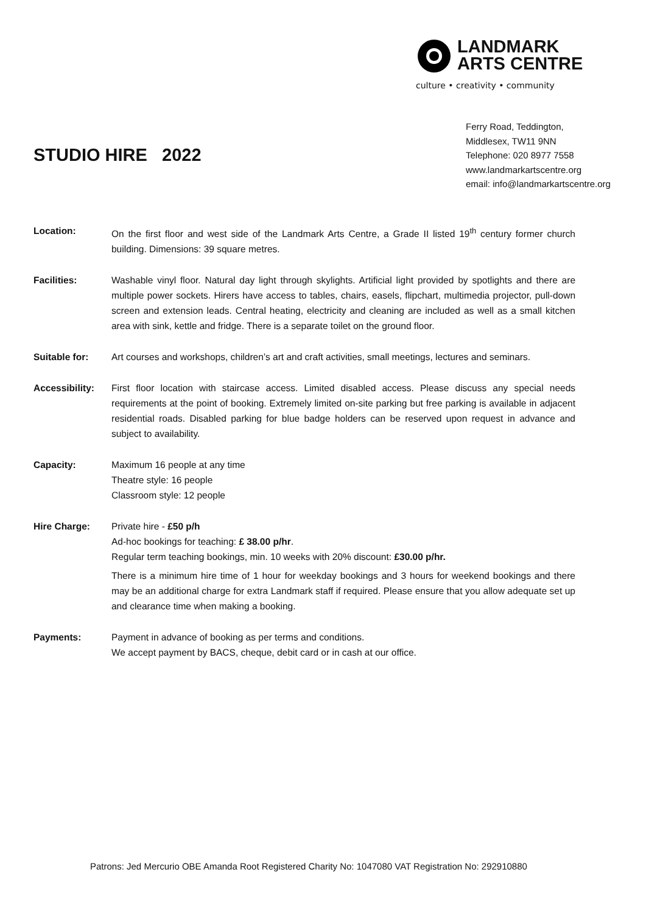LANDMARK
ARTS CENTRE
culture • creativity • community
Ferry Road, Teddington,
Middlesex, TW11 9NN
Telephone: 020 8977 7558
www.landmarkartscentre.org
email: info@landmarkartscentre.org
STUDIO HIRE 2022
Location: On the first floor and west side of the Landmark Arts Centre, a Grade II listed 19<sup>th</sup> century former church building. Dimensions: 39 square metres.
Facilities: Washable vinyl floor. Natural day light through skylights. Artificial light provided by spotlights and there are multiple power sockets. Hirers have access to tables, chairs, easels, flipchart, multimedia projector, pull-down screen and extension leads. Central heating, electricity and cleaning are included as well as a small kitchen area with sink, kettle and fridge. There is a separate toilet on the ground floor.
Suitable for: Art courses and workshops, children’s art and craft activities, small meetings, lectures and seminars.
Accessibility:
First floor location with staircase access. Limited disabled access. Please discuss any special needs requirements at the point of booking. Extremely limited on-site parking but free parking is available in adjacent residential roads. Disabled parking for blue badge holders can be reserved upon request in advance and subject to availability.
Capacity: Maximum 16 people at any time
Theatre style: 16 people
Classroom style: 12 people
Hire Charge: Private hire - £50 p/h
Ad-hoc bookings for teaching: £ 38.00 p/hr.
Regular term teaching bookings, min. 10 weeks with 20% discount: £30.00 p/hr.
There is a minimum hire time of 1 hour for weekday bookings and 3 hours for weekend bookings and there may be an additional charge for extra Landmark staff if required. Please ensure that you allow adequate set up and clearance time when making a booking.
Payments: Payment in advance of booking as per terms and conditions.
We accept payment by BACS, cheque, debit card or in cash at our office.
Patrons: Jed Mercurio OBE Amanda Root Registered Charity No: 1047080 VAT Registration No: 292910880